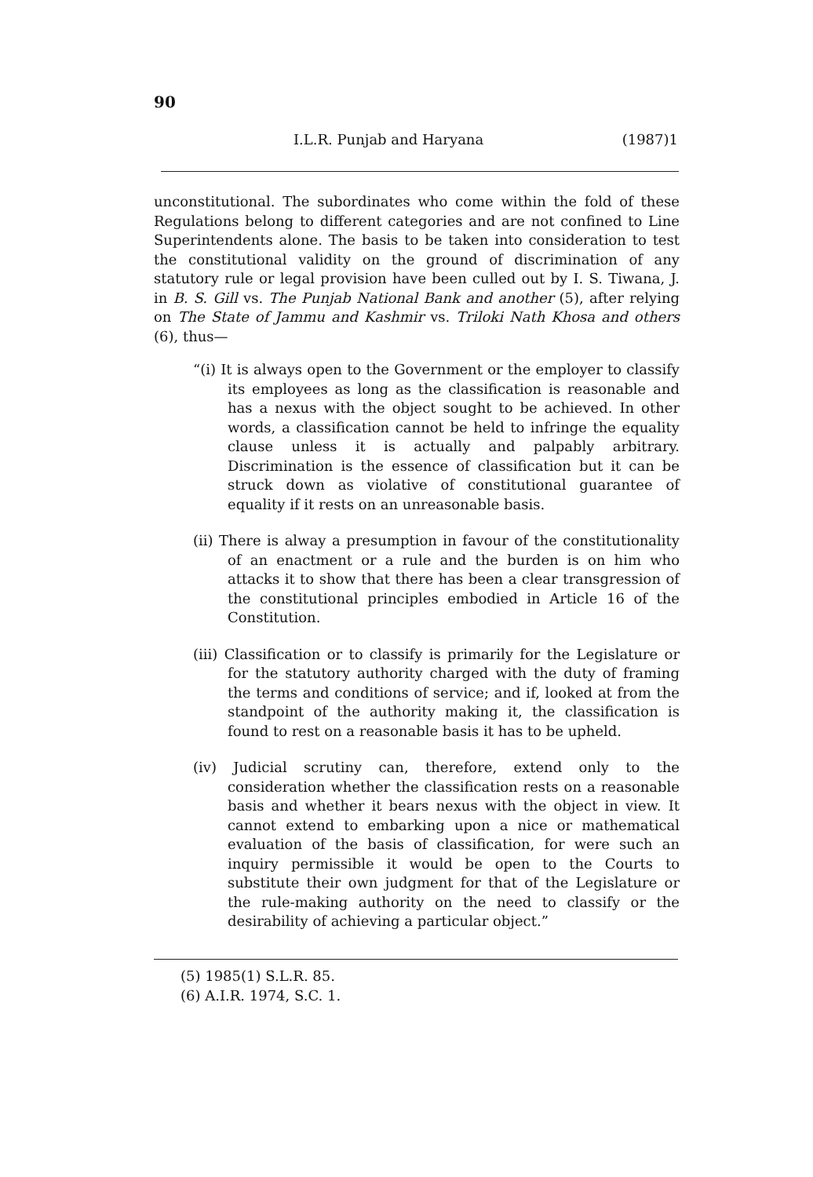90
I.L.R. Punjab and Haryana (1987)1
unconstitutional. The subordinates who come within the fold of these Regulations belong to different categories and are not confined to Line Superintendents alone. The basis to be taken into consideration to test the constitutional validity on the ground of discrimination of any statutory rule or legal provision have been culled out by I. S. Tiwana, J. in B. S. Gill vs. The Punjab National Bank and another (5), after relying on The State of Jammu and Kashmir vs. Triloki Nath Khosa and others (6), thus—
“(i) It is always open to the Government or the employer to classify its employees as long as the classification is reasonable and has a nexus with the object sought to be achieved. In other words, a classification cannot be held to infringe the equality clause unless it is actually and palpably arbitrary. Discrimination is the essence of classification but it can be struck down as violative of constitutional guarantee of equality if it rests on an unreasonable basis.
(ii) There is alway a presumption in favour of the constitutionality of an enactment or a rule and the burden is on him who attacks it to show that there has been a clear transgression of the constitutional principles embodied in Article 16 of the Constitution.
(iii) Classification or to classify is primarily for the Legislature or for the statutory authority charged with the duty of framing the terms and conditions of service; and if, looked at from the standpoint of the authority making it, the classification is found to rest on a reasonable basis it has to be upheld.
(iv) Judicial scrutiny can, therefore, extend only to the consideration whether the classification rests on a reasonable basis and whether it bears nexus with the object in view. It cannot extend to embarking upon a nice or mathematical evaluation of the basis of classification, for were such an inquiry permissible it would be open to the Courts to substitute their own judgment for that of the Legislature or the rule-making authority on the need to classify or the desirability of achieving a particular object.”
(5) 1985(1) S.L.R. 85.
(6) A.I.R. 1974, S.C. 1.